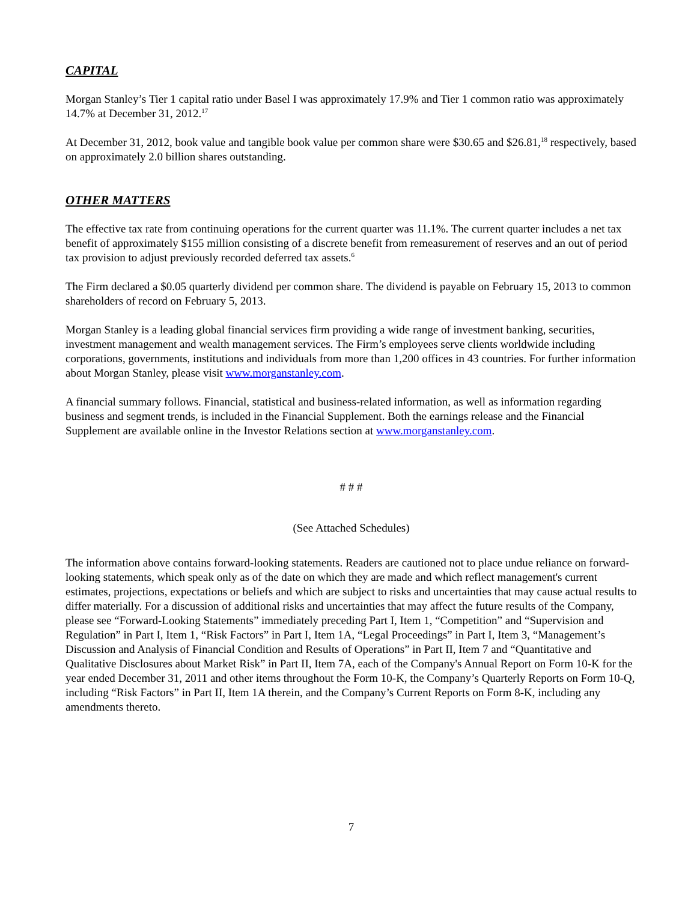CAPITAL
Morgan Stanley’s Tier 1 capital ratio under Basel I was approximately 17.9% and Tier 1 common ratio was approximately 14.7% at December 31, 2012.<sup>17</sup>
At December 31, 2012, book value and tangible book value per common share were $30.65 and $26.81,<sup>18</sup> respectively, based on approximately 2.0 billion shares outstanding.
OTHER MATTERS
The effective tax rate from continuing operations for the current quarter was 11.1%. The current quarter includes a net tax benefit of approximately $155 million consisting of a discrete benefit from remeasurement of reserves and an out of period tax provision to adjust previously recorded deferred tax assets.<sup>6</sup>
The Firm declared a $0.05 quarterly dividend per common share. The dividend is payable on February 15, 2013 to common shareholders of record on February 5, 2013.
Morgan Stanley is a leading global financial services firm providing a wide range of investment banking, securities, investment management and wealth management services. The Firm’s employees serve clients worldwide including corporations, governments, institutions and individuals from more than 1,200 offices in 43 countries. For further information about Morgan Stanley, please visit www.morganstanley.com.
A financial summary follows. Financial, statistical and business-related information, as well as information regarding business and segment trends, is included in the Financial Supplement. Both the earnings release and the Financial Supplement are available online in the Investor Relations section at www.morganstanley.com.
# # #
(See Attached Schedules)
The information above contains forward-looking statements. Readers are cautioned not to place undue reliance on forward-looking statements, which speak only as of the date on which they are made and which reflect management's current estimates, projections, expectations or beliefs and which are subject to risks and uncertainties that may cause actual results to differ materially. For a discussion of additional risks and uncertainties that may affect the future results of the Company, please see “Forward-Looking Statements” immediately preceding Part I, Item 1, “Competition” and “Supervision and Regulation” in Part I, Item 1, “Risk Factors” in Part I, Item 1A, “Legal Proceedings” in Part I, Item 3, “Management’s Discussion and Analysis of Financial Condition and Results of Operations” in Part II, Item 7 and “Quantitative and Qualitative Disclosures about Market Risk” in Part II, Item 7A, each of the Company's Annual Report on Form 10-K for the year ended December 31, 2011 and other items throughout the Form 10-K, the Company’s Quarterly Reports on Form 10-Q, including “Risk Factors” in Part II, Item 1A therein, and the Company’s Current Reports on Form 8-K, including any amendments thereto.
7